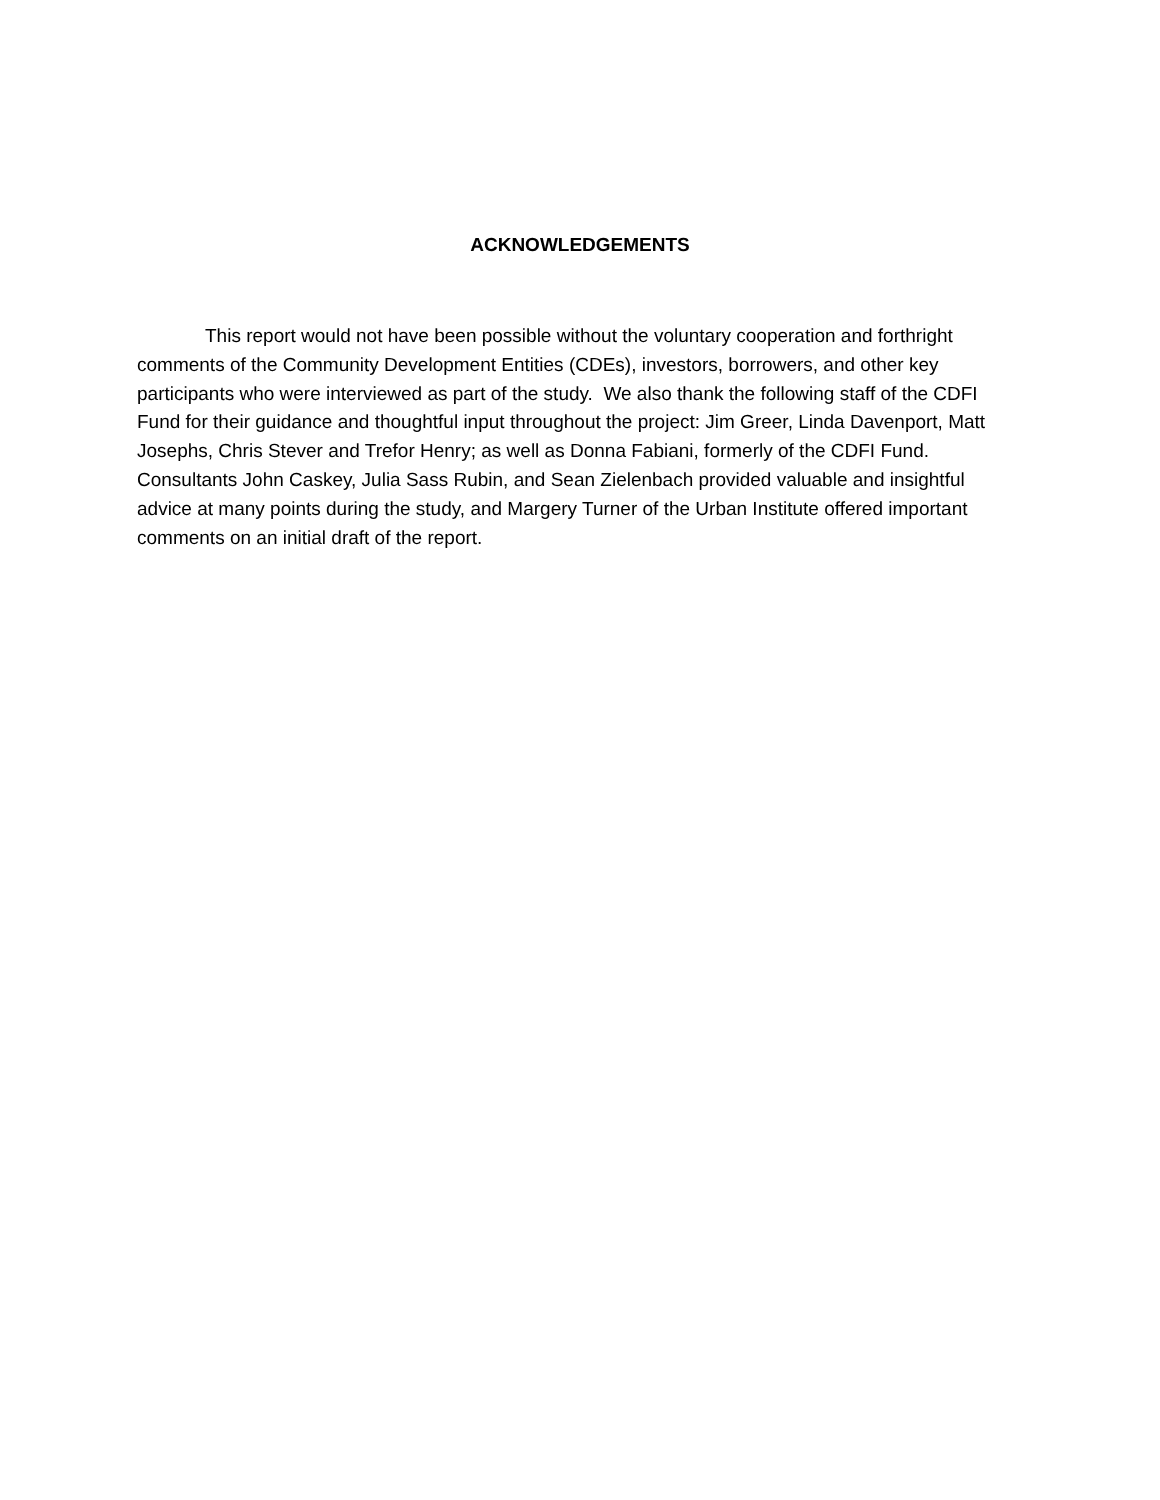ACKNOWLEDGEMENTS
This report would not have been possible without the voluntary cooperation and forthright comments of the Community Development Entities (CDEs), investors, borrowers, and other key participants who were interviewed as part of the study. We also thank the following staff of the CDFI Fund for their guidance and thoughtful input throughout the project: Jim Greer, Linda Davenport, Matt Josephs, Chris Stever and Trefor Henry; as well as Donna Fabiani, formerly of the CDFI Fund. Consultants John Caskey, Julia Sass Rubin, and Sean Zielenbach provided valuable and insightful advice at many points during the study, and Margery Turner of the Urban Institute offered important comments on an initial draft of the report.